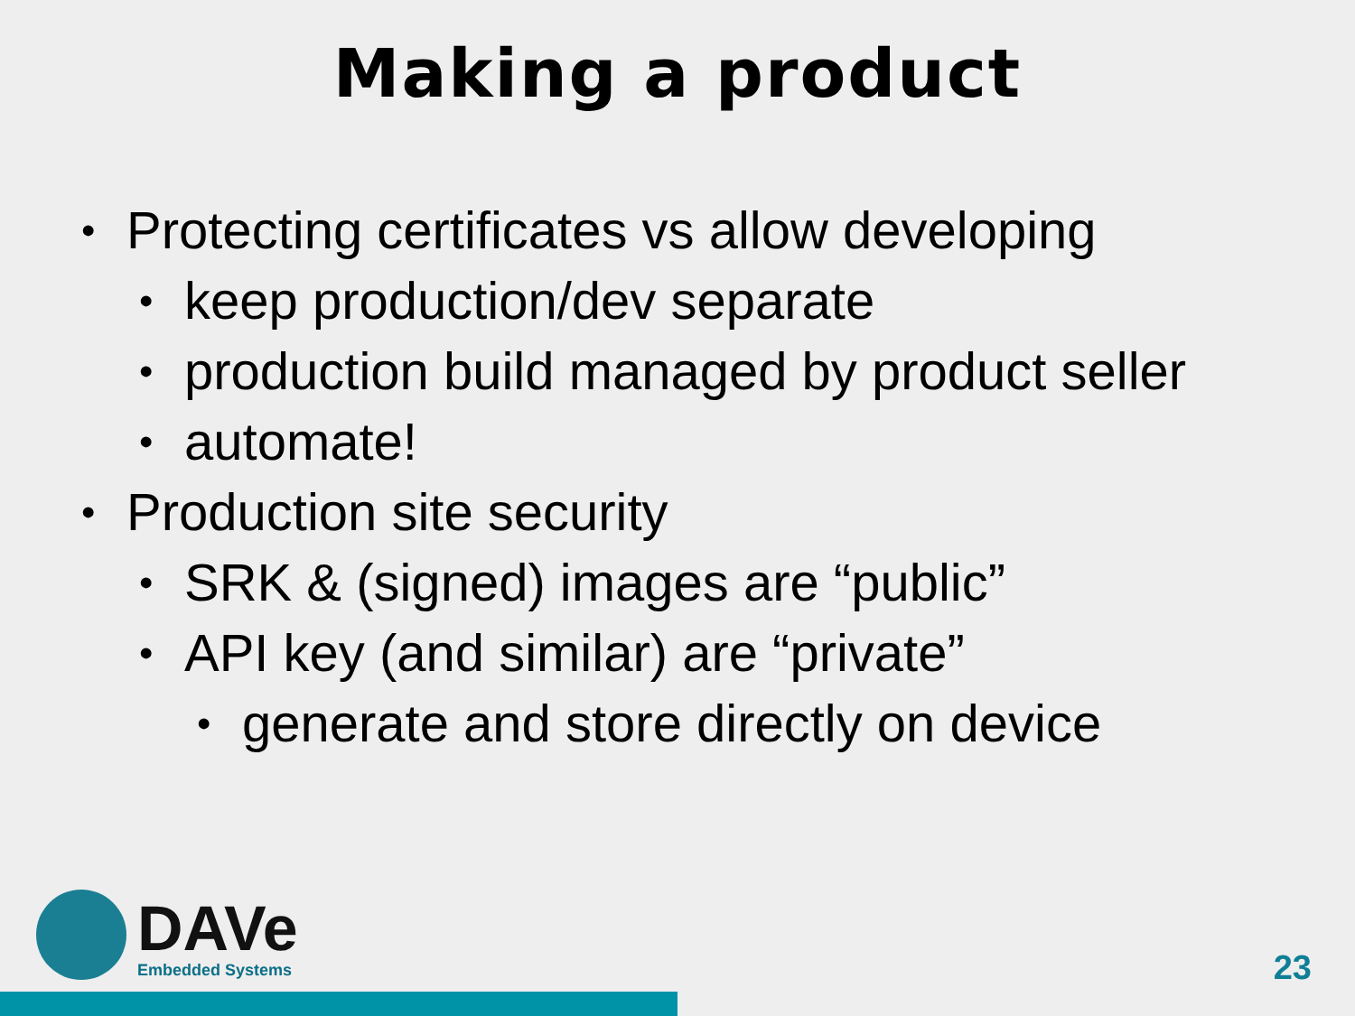Making a product
• Protecting certificates vs allow developing
• keep production/dev separate
• production build managed by product seller
• automate!
• Production site security
• SRK & (signed) images are “public”
• API key (and similar) are “private”
• generate and store directly on device
DAVe
Embedded Systems
23